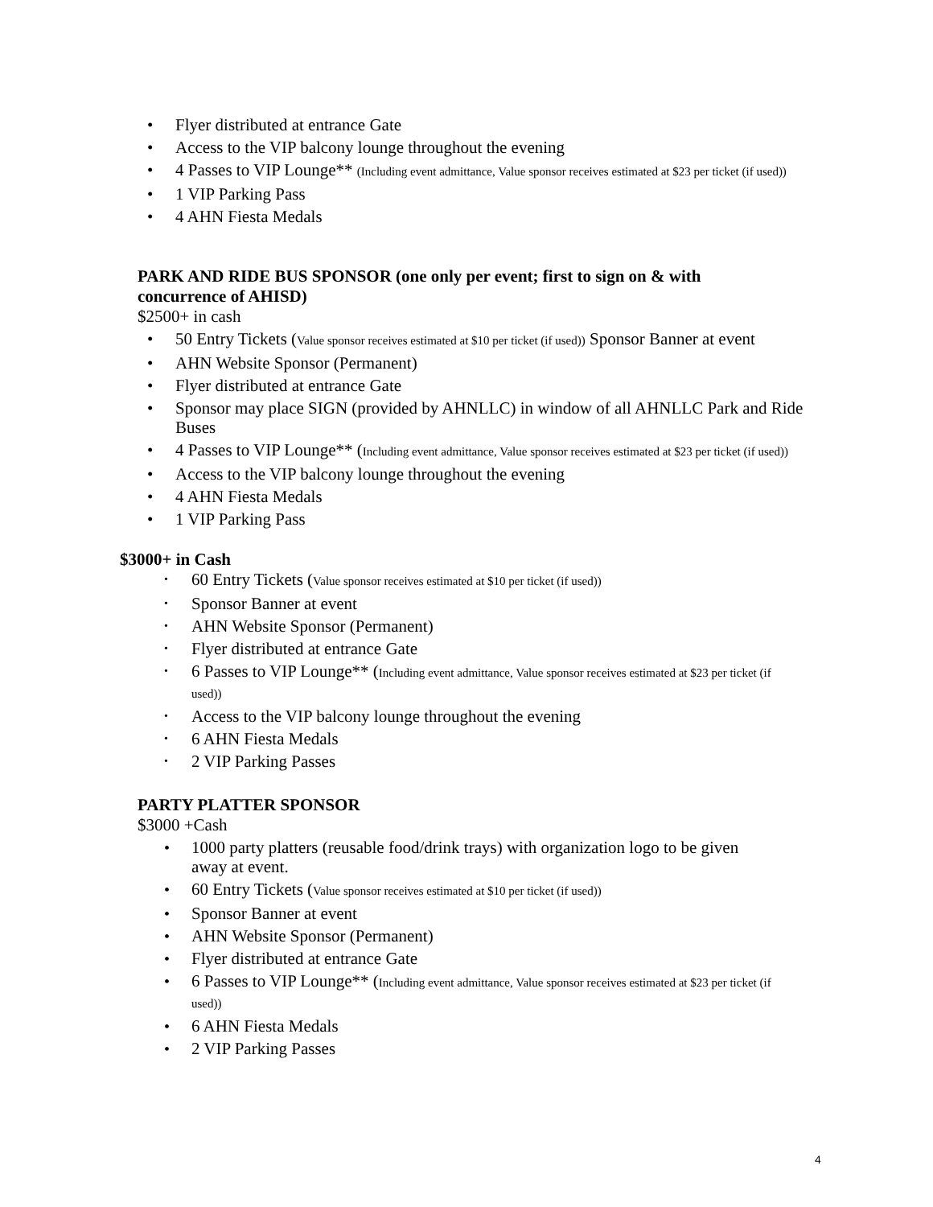• Flyer distributed at entrance Gate
• Access to the VIP balcony lounge throughout the evening
• 4 Passes to VIP Lounge** (Including event admittance, Value sponsor receives estimated at $23 per ticket (if used))
• 1 VIP Parking Pass
• 4 AHN Fiesta Medals
PARK AND RIDE BUS SPONSOR (one only per event; first to sign on & with concurrence of AHISD)
$2500+ in cash
• 50 Entry Tickets (Value sponsor receives estimated at $10 per ticket (if used)) Sponsor Banner at event
• AHN Website Sponsor (Permanent)
• Flyer distributed at entrance Gate
• Sponsor may place SIGN (provided by AHNLLC) in window of all AHNLLC Park and Ride Buses
• 4 Passes to VIP Lounge** (Including event admittance, Value sponsor receives estimated at $23 per ticket (if used))
• Access to the VIP balcony lounge throughout the evening
• 4 AHN Fiesta Medals
• 1 VIP Parking Pass
$3000+ in Cash
• 60 Entry Tickets (Value sponsor receives estimated at $10 per ticket (if used))
• Sponsor Banner at event
• AHN Website Sponsor (Permanent)
• Flyer distributed at entrance Gate
• 6 Passes to VIP Lounge** (Including event admittance, Value sponsor receives estimated at $23 per ticket (if used))
• Access to the VIP balcony lounge throughout the evening
• 6 AHN Fiesta Medals
• 2 VIP Parking Passes
PARTY PLATTER SPONSOR
$3000 +Cash
• 1000 party platters (reusable food/drink trays) with organization logo to be given away at event.
• 60 Entry Tickets (Value sponsor receives estimated at $10 per ticket (if used))
• Sponsor Banner at event
• AHN Website Sponsor (Permanent)
• Flyer distributed at entrance Gate
• 6 Passes to VIP Lounge** (Including event admittance, Value sponsor receives estimated at $23 per ticket (if used))
• 6 AHN Fiesta Medals
• 2 VIP Parking Passes
4